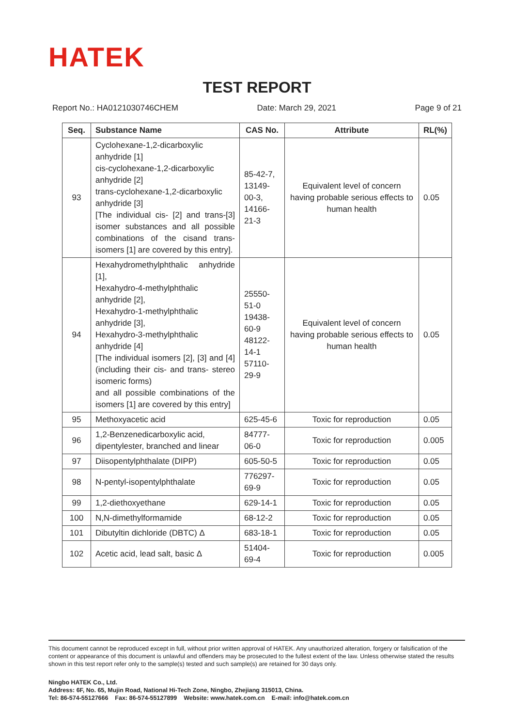HATEK
TEST REPORT
Report No.: HA0121030746CHEM Date: March 29, 2021 Page 9 of 21
| Seq. | Substance Name | CAS No. | Attribute | RL(%) |
| --- | --- | --- | --- | --- |
| 93 | Cyclohexane-1,2-dicarboxylic anhydride [1] cis-cyclohexane-1,2-dicarboxylic anhydride [2] trans-cyclohexane-1,2-dicarboxylic anhydride [3] [The individual cis- [2] and trans-[3] isomer substances and all possible combinations of the cisand trans-isomers [1] are covered by this entry]. | 85-42-7, 13149-00-3, 14166-21-3 | Equivalent level of concern having probable serious effects to human health | 0.05 |
| 94 | Hexahydromethylphthalic anhydride [1], Hexahydro-4-methylphthalic anhydride [2], Hexahydro-1-methylphthalic anhydride [3], Hexahydro-3-methylphthalic anhydride [4] [The individual isomers [2], [3] and [4] (including their cis- and trans- stereo isomeric forms) and all possible combinations of the isomers [1] are covered by this entry] | 25550-51-0 19438-60-9 48122-14-1 57110-29-9 | Equivalent level of concern having probable serious effects to human health | 0.05 |
| 95 | Methoxyacetic acid | 625-45-6 | Toxic for reproduction | 0.05 |
| 96 | 1,2-Benzenedicarboxylic acid, dipentylester, branched and linear | 84777-06-0 | Toxic for reproduction | 0.005 |
| 97 | Diisopentylphthalate (DIPP) | 605-50-5 | Toxic for reproduction | 0.05 |
| 98 | N-pentyl-isopentylphthalate | 776297-69-9 | Toxic for reproduction | 0.05 |
| 99 | 1,2-diethoxyethane | 629-14-1 | Toxic for reproduction | 0.05 |
| 100 | N,N-dimethylformamide | 68-12-2 | Toxic for reproduction | 0.05 |
| 101 | Dibutyltin dichloride (DBTC) Δ | 683-18-1 | Toxic for reproduction | 0.05 |
| 102 | Acetic acid, lead salt, basic Δ | 51404-69-4 | Toxic for reproduction | 0.005 |
This document cannot be reproduced except in full, without prior written approval of HATEK. Any unauthorized alteration, forgery or falsification of the content or appearance of this document is unlawful and offenders may be prosecuted to the fullest extent of the law. Unless otherwise stated the results shown in this test report refer only to the sample(s) tested and such sample(s) are retained for 30 days only.
Ningbo HATEK Co., Ltd.
Address: 6F, No. 65, Mujin Road, National Hi-Tech Zone, Ningbo, Zhejiang 315013, China.
Tel: 86-574-55127666 Fax: 86-574-55127899 Website: www.hatek.com.cn E-mail: info@hatek.com.cn